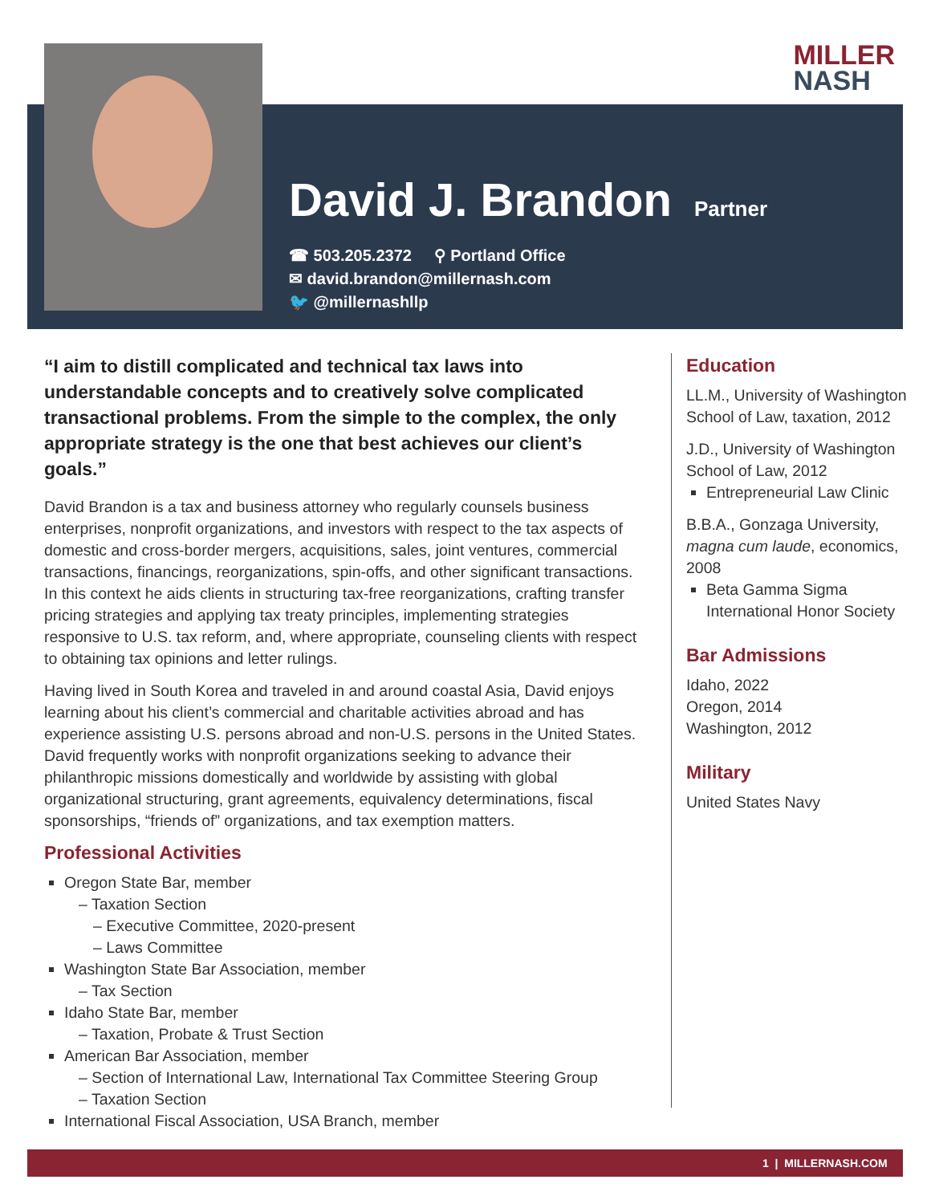MILLER
NASH
David J. Brandon
Partner
☎ 503.205.2372 ⚲ Portland Office
✉ david.brandon@millernash.com
🐦 @millernashllp
“I aim to distill complicated and technical tax laws into understandable concepts and to creatively solve complicated transactional problems. From the simple to the complex, the only appropriate strategy is the one that best achieves our client’s goals.”
David Brandon is a tax and business attorney who regularly counsels business enterprises, nonprofit organizations, and investors with respect to the tax aspects of domestic and cross-border mergers, acquisitions, sales, joint ventures, commercial transactions, financings, reorganizations, spin-offs, and other significant transactions. In this context he aids clients in structuring tax-free reorganizations, crafting transfer pricing strategies and applying tax treaty principles, implementing strategies responsive to U.S. tax reform, and, where appropriate, counseling clients with respect to obtaining tax opinions and letter rulings.
Having lived in South Korea and traveled in and around coastal Asia, David enjoys learning about his client’s commercial and charitable activities abroad and has experience assisting U.S. persons abroad and non-U.S. persons in the United States. David frequently works with nonprofit organizations seeking to advance their philanthropic missions domestically and worldwide by assisting with global organizational structuring, grant agreements, equivalency determinations, fiscal sponsorships, “friends of” organizations, and tax exemption matters.
Professional Activities
Oregon State Bar, member
– Taxation Section
– Executive Committee, 2020-present
– Laws Committee
Washington State Bar Association, member
– Tax Section
Idaho State Bar, member
– Taxation, Probate & Trust Section
American Bar Association, member
– Section of International Law, International Tax Committee Steering Group
– Taxation Section
International Fiscal Association, USA Branch, member
Education
LL.M., University of Washington School of Law, taxation, 2012
J.D., University of Washington School of Law, 2012
Entrepreneurial Law Clinic
B.B.A., Gonzaga University, magna cum laude, economics, 2008
Beta Gamma Sigma International Honor Society
Bar Admissions
Idaho, 2022
Oregon, 2014
Washington, 2012
Military
United States Navy
1 | MILLERNASH.COM